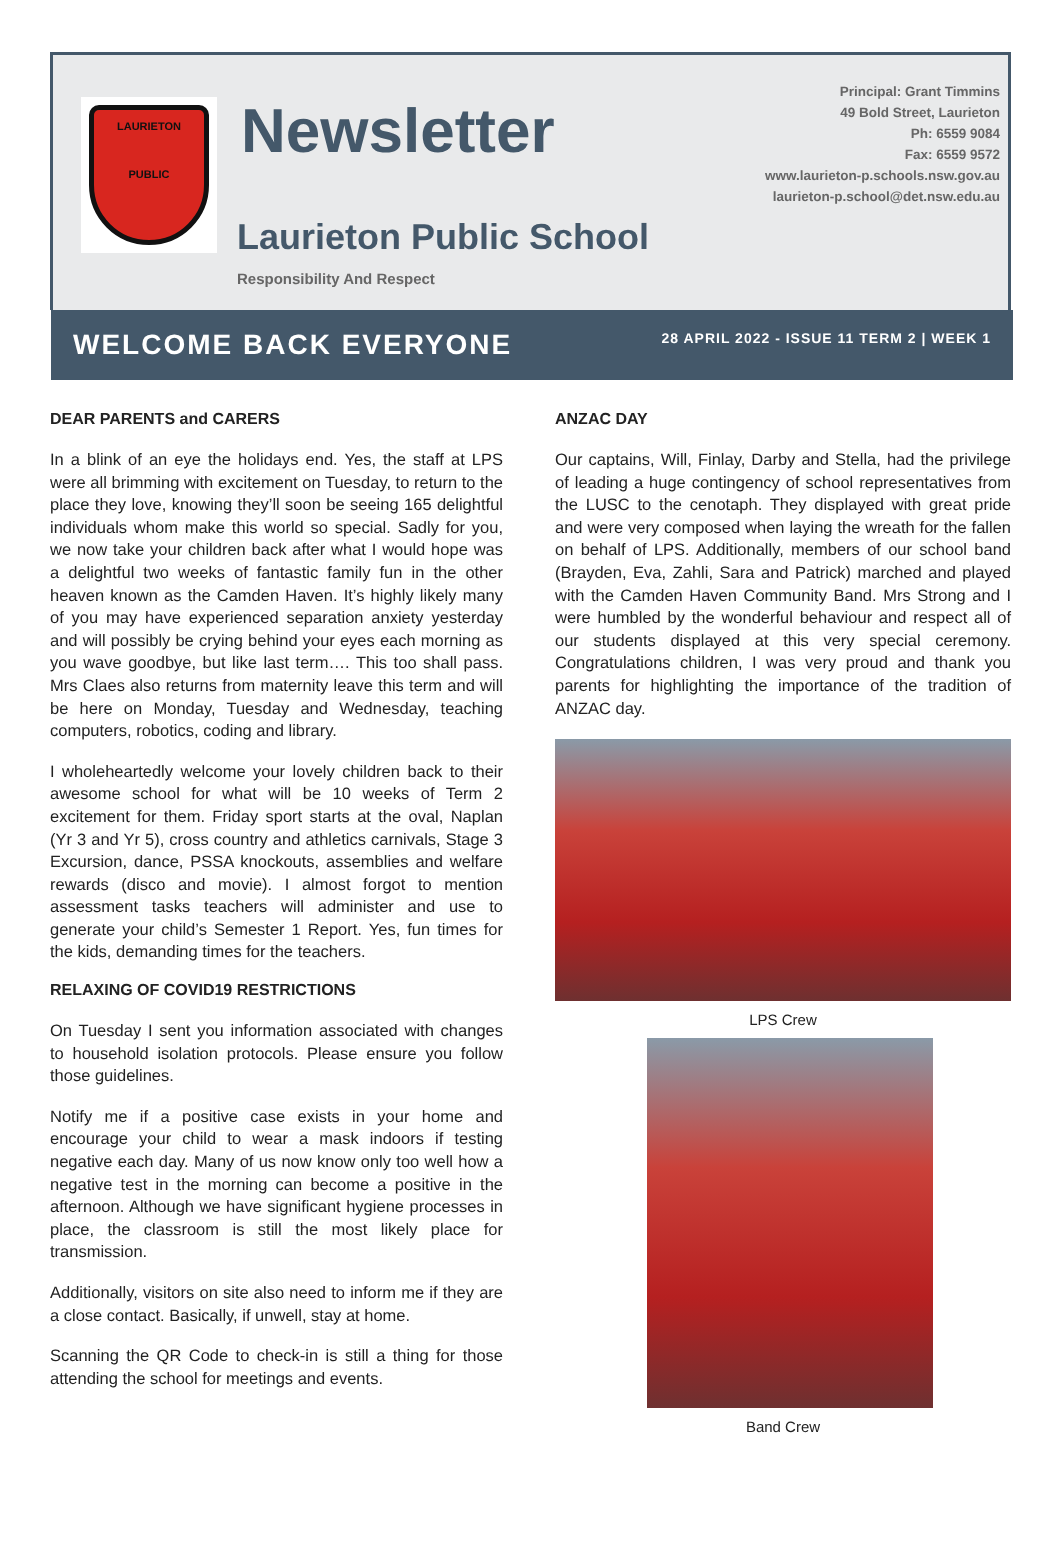LAURIETON
PUBLIC
Newsletter
Laurieton Public School
Responsibility And Respect
Principal: Grant Timmins
49 Bold Street, Laurieton
Ph: 6559 9084
Fax: 6559 9572
www.laurieton-p.schools.nsw.gov.au
laurieton-p.school@det.nsw.edu.au
WELCOME BACK EVERYONE
28 APRIL 2022 - ISSUE 11 TERM 2 | WEEK 1
DEAR PARENTS and CARERS
In a blink of an eye the holidays end. Yes, the staff at LPS were all brimming with excitement on Tuesday, to return to the place they love, knowing they’ll soon be seeing 165 delightful individuals whom make this world so special. Sadly for you, we now take your children back after what I would hope was a delightful two weeks of fantastic family fun in the other heaven known as the Camden Haven. It’s highly likely many of you may have experienced separation anxiety yesterday and will possibly be crying behind your eyes each morning as you wave goodbye, but like last term…. This too shall pass. Mrs Claes also returns from maternity leave this term and will be here on Monday, Tuesday and Wednesday, teaching computers, robotics, coding and library.
I wholeheartedly welcome your lovely children back to their awesome school for what will be 10 weeks of Term 2 excitement for them. Friday sport starts at the oval, Naplan (Yr 3 and Yr 5), cross country and athletics carnivals, Stage 3 Excursion, dance, PSSA knockouts, assemblies and welfare rewards (disco and movie). I almost forgot to mention assessment tasks teachers will administer and use to generate your child’s Semester 1 Report. Yes, fun times for the kids, demanding times for the teachers.
RELAXING OF COVID19 RESTRICTIONS
On Tuesday I sent you information associated with changes to household isolation protocols. Please ensure you follow those guidelines.
Notify me if a positive case exists in your home and encourage your child to wear a mask indoors if testing negative each day. Many of us now know only too well how a negative test in the morning can become a positive in the afternoon. Although we have significant hygiene processes in place, the classroom is still the most likely place for transmission.
Additionally, visitors on site also need to inform me if they are a close contact. Basically, if unwell, stay at home.
Scanning the QR Code to check-in is still a thing for those attending the school for meetings and events.
ANZAC DAY
Our captains, Will, Finlay, Darby and Stella, had the privilege of leading a huge contingency of school representatives from the LUSC to the cenotaph. They displayed with great pride and were very composed when laying the wreath for the fallen on behalf of LPS. Additionally, members of our school band (Brayden, Eva, Zahli, Sara and Patrick) marched and played with the Camden Haven Community Band. Mrs Strong and I were humbled by the wonderful behaviour and respect all of our students displayed at this very special ceremony. Congratulations children, I was very proud and thank you parents for highlighting the importance of the tradition of ANZAC day.
LPS Crew
Band Crew